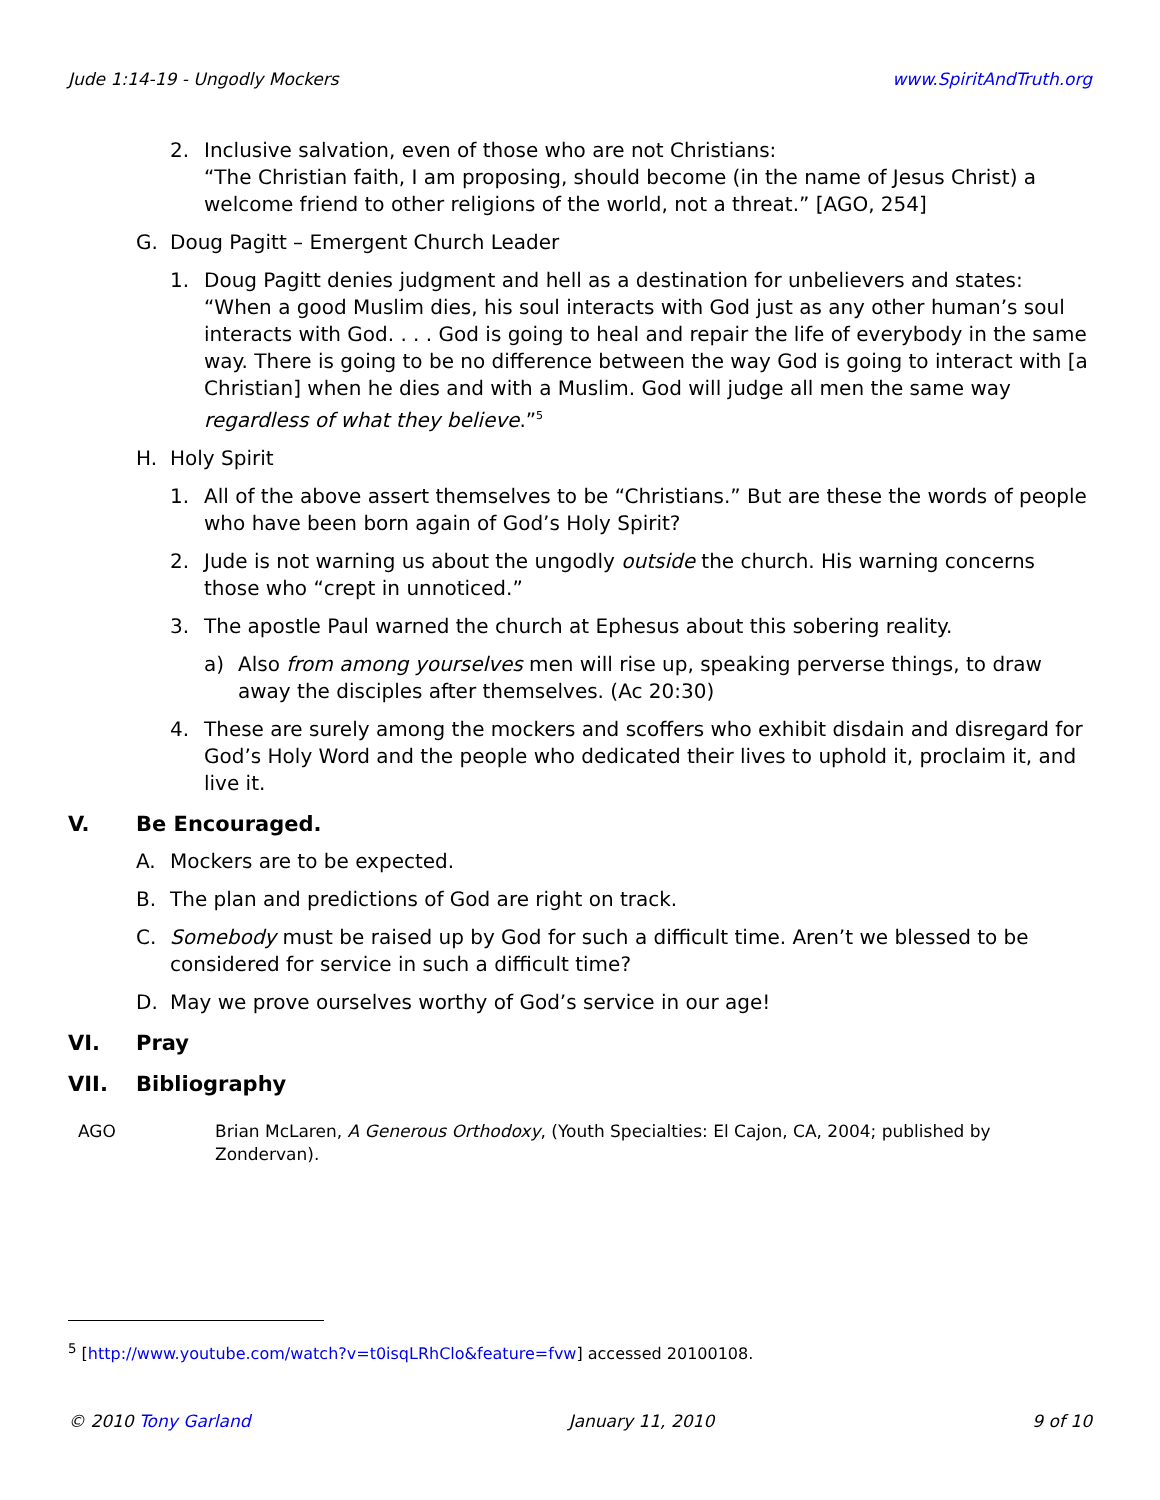Jude 1:14-19 - Ungodly Mockers www.SpiritAndTruth.org
2. Inclusive salvation, even of those who are not Christians:
“The Christian faith, I am proposing, should become (in the name of Jesus Christ) a welcome friend to other religions of the world, not a threat.” [AGO, 254]
G. Doug Pagitt – Emergent Church Leader
1. Doug Pagitt denies judgment and hell as a destination for unbelievers and states: “When a good Muslim dies, his soul interacts with God just as any other human’s soul interacts with God. . . . God is going to heal and repair the life of everybody in the same way. There is going to be no difference between the way God is going to interact with [a Christian] when he dies and with a Muslim. God will judge all men the same way regardless of what they believe.”<sup>5</sup>
H. Holy Spirit
1. All of the above assert themselves to be “Christians.” But are these the words of people who have been born again of God’s Holy Spirit?
2. Jude is not warning us about the ungodly outside the church. His warning concerns those who “crept in unnoticed.”
3. The apostle Paul warned the church at Ephesus about this sobering reality.
a) Also from among yourselves men will rise up, speaking perverse things, to draw away the disciples after themselves. (Ac 20:30)
4. These are surely among the mockers and scoffers who exhibit disdain and disregard for God’s Holy Word and the people who dedicated their lives to uphold it, proclaim it, and live it.
V. Be Encouraged.
A. Mockers are to be expected.
B. The plan and predictions of God are right on track.
C. Somebody must be raised up by God for such a difficult time. Aren’t we blessed to be considered for service in such a difficult time?
D. May we prove ourselves worthy of God’s service in our age!
VI. Pray
VII. Bibliography
AGO Brian McLaren, A Generous Orthodoxy, (Youth Specialties: El Cajon, CA, 2004; published by Zondervan).
<sup>5</sup> [http://www.youtube.com/watch?v=t0isqLRhClo&feature=fvw] accessed 20100108.
© 2010 Tony Garland January 11, 2010 9 of 10